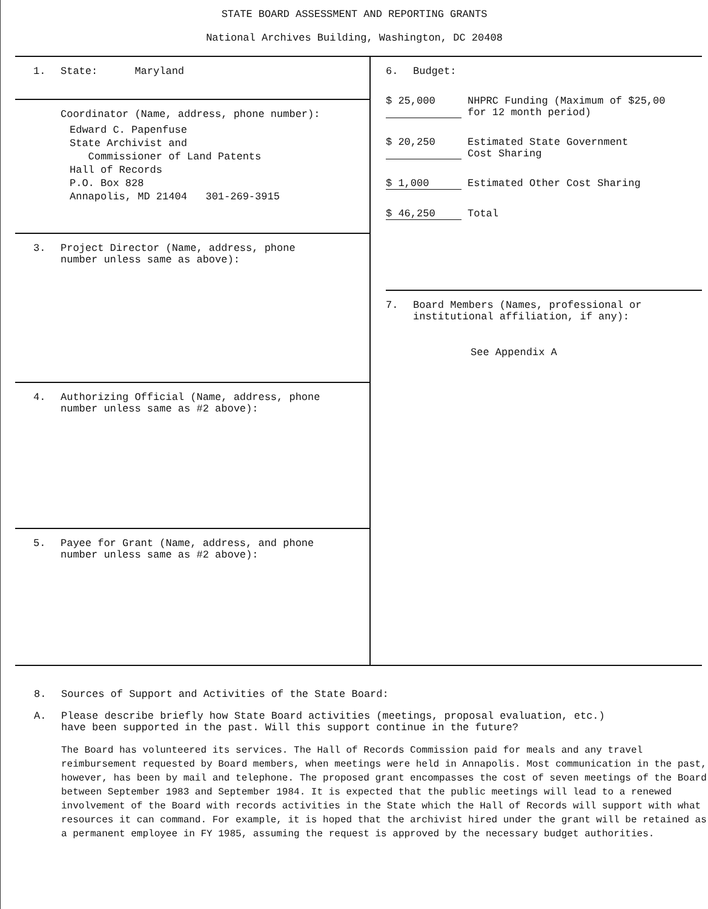STATE BOARD ASSESSMENT AND REPORTING GRANTS
National Archives Building, Washington, DC 20408
1. State: Maryland
Coordinator (Name, address, phone number):
Edward C. Papenfuse
State Archivist and
Commissioner of Land Patents
Hall of Records
P.O. Box 828
Annapolis, MD 21404 301-269-3915
3. Project Director (Name, address, phone
number unless same as above):
4. Authorizing Official (Name, address, phone
number unless same as #2 above):
5. Payee for Grant (Name, address, and phone
number unless same as #2 above):
6. Budget:
$ 25,000 NHPRC Funding (Maximum of $25,00
for 12 month period)
$ 20,250 Estimated State Government
Cost Sharing
$ 1,000 Estimated Other Cost Sharing
$ 46,250 Total
7. Board Members (Names, professional or
institutional affiliation, if any):
See Appendix A
8. Sources of Support and Activities of the State Board:
A. Please describe briefly how State Board activities (meetings, proposal evaluation, etc.)
have been supported in the past. Will this support continue in the future?
The Board has volunteered its services. The Hall of Records Commission paid for meals and any travel reimbursement requested by Board members, when meetings were held in Annapolis. Most communication in the past, however, has been by mail and telephone. The proposed grant encompasses the cost of seven meetings of the Board between September 1983 and September 1984. It is expected that the public meetings will lead to a renewed involvement of the Board with records activities in the State which the Hall of Records will support with what resources it can command. For example, it is hoped that the archivist hired under the grant will be retained as a permanent employee in FY 1985, assuming the request is approved by the necessary budget authorities.